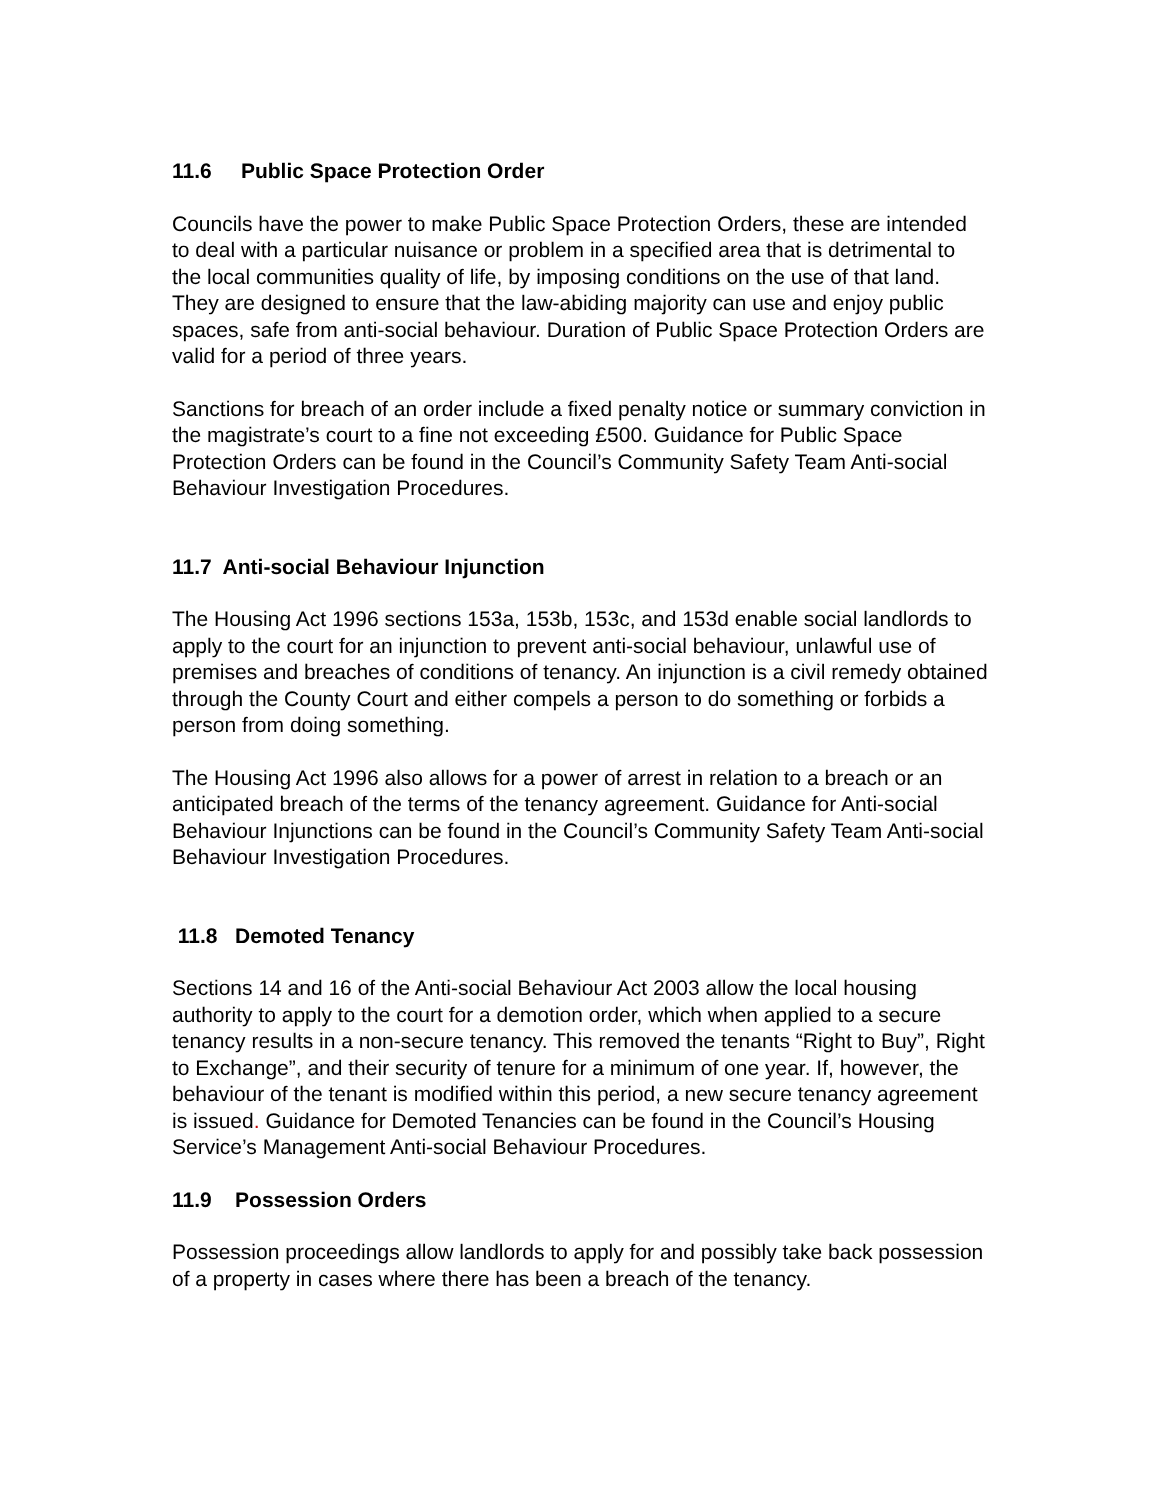11.6 Public Space Protection Order
Councils have the power to make Public Space Protection Orders, these are intended to deal with a particular nuisance or problem in a specified area that is detrimental to the local communities quality of life, by imposing conditions on the use of that land. They are designed to ensure that the law-abiding majority can use and enjoy public spaces, safe from anti-social behaviour. Duration of Public Space Protection Orders are valid for a period of three years.
Sanctions for breach of an order include a fixed penalty notice or summary conviction in the magistrate’s court to a fine not exceeding £500. Guidance for Public Space Protection Orders can be found in the Council’s Community Safety Team Anti-social Behaviour Investigation Procedures.
11.7 Anti-social Behaviour Injunction
The Housing Act 1996 sections 153a, 153b, 153c, and 153d enable social landlords to apply to the court for an injunction to prevent anti-social behaviour, unlawful use of premises and breaches of conditions of tenancy. An injunction is a civil remedy obtained through the County Court and either compels a person to do something or forbids a person from doing something.
The Housing Act 1996 also allows for a power of arrest in relation to a breach or an anticipated breach of the terms of the tenancy agreement. Guidance for Anti-social Behaviour Injunctions can be found in the Council’s Community Safety Team Anti-social Behaviour Investigation Procedures.
11.8 Demoted Tenancy
Sections 14 and 16 of the Anti-social Behaviour Act 2003 allow the local housing authority to apply to the court for a demotion order, which when applied to a secure tenancy results in a non-secure tenancy. This removed the tenants “Right to Buy”, Right to Exchange”, and their security of tenure for a minimum of one year. If, however, the behaviour of the tenant is modified within this period, a new secure tenancy agreement is issued. Guidance for Demoted Tenancies can be found in the Council’s Housing Service’s Management Anti-social Behaviour Procedures.
11.9 Possession Orders
Possession proceedings allow landlords to apply for and possibly take back possession of a property in cases where there has been a breach of the tenancy.